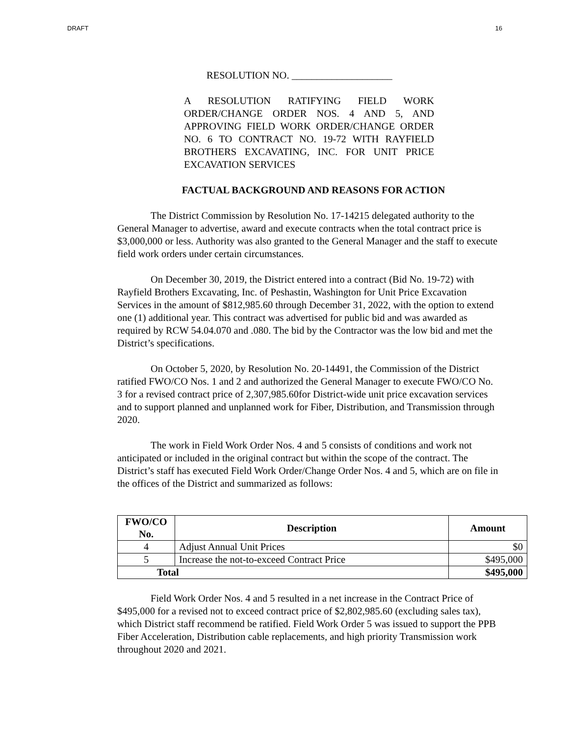DRAFT 16
RESOLUTION NO. ____________________
A RESOLUTION RATIFYING FIELD WORK ORDER/CHANGE ORDER NOS. 4 AND 5, AND APPROVING FIELD WORK ORDER/CHANGE ORDER NO. 6 TO CONTRACT NO. 19-72 WITH RAYFIELD BROTHERS EXCAVATING, INC. FOR UNIT PRICE EXCAVATION SERVICES
FACTUAL BACKGROUND AND REASONS FOR ACTION
The District Commission by Resolution No. 17-14215 delegated authority to the General Manager to advertise, award and execute contracts when the total contract price is $3,000,000 or less. Authority was also granted to the General Manager and the staff to execute field work orders under certain circumstances.
On December 30, 2019, the District entered into a contract (Bid No. 19-72) with Rayfield Brothers Excavating, Inc. of Peshastin, Washington for Unit Price Excavation Services in the amount of $812,985.60 through December 31, 2022, with the option to extend one (1) additional year. This contract was advertised for public bid and was awarded as required by RCW 54.04.070 and .080. The bid by the Contractor was the low bid and met the District’s specifications.
On October 5, 2020, by Resolution No. 20-14491, the Commission of the District ratified FWO/CO Nos. 1 and 2 and authorized the General Manager to execute FWO/CO No. 3 for a revised contract price of 2,307,985.60for District-wide unit price excavation services and to support planned and unplanned work for Fiber, Distribution, and Transmission through 2020.
The work in Field Work Order Nos. 4 and 5 consists of conditions and work not anticipated or included in the original contract but within the scope of the contract. The District’s staff has executed Field Work Order/Change Order Nos. 4 and 5, which are on file in the offices of the District and summarized as follows:
| FWO/CO No. | Description | Amount |
| --- | --- | --- |
| 4 | Adjust Annual Unit Prices | $0 |
| 5 | Increase the not-to-exceed Contract Price | $495,000 |
| Total | | $495,000 |
Field Work Order Nos. 4 and 5 resulted in a net increase in the Contract Price of $495,000 for a revised not to exceed contract price of $2,802,985.60 (excluding sales tax), which District staff recommend be ratified. Field Work Order 5 was issued to support the PPB Fiber Acceleration, Distribution cable replacements, and high priority Transmission work throughout 2020 and 2021.